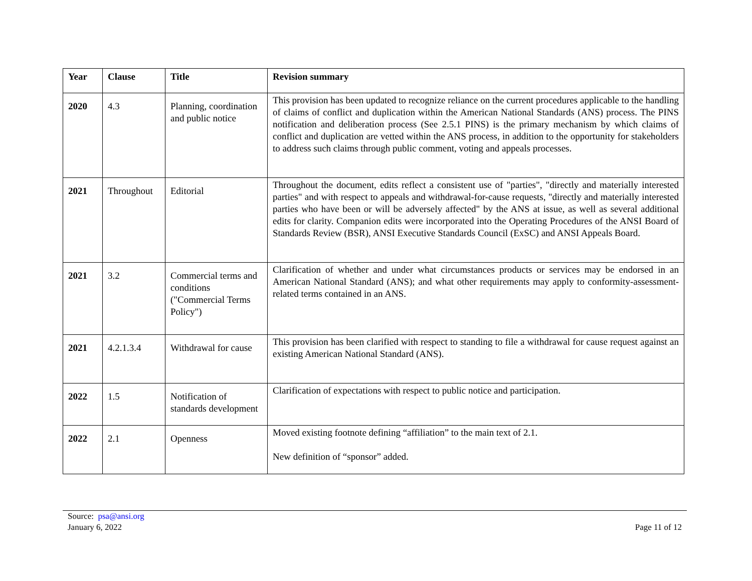| Year | Clause | Title | Revision summary |
| --- | --- | --- | --- |
| 2020 | 4.3 | Planning, coordination and public notice | This provision has been updated to recognize reliance on the current procedures applicable to the handling of claims of conflict and duplication within the American National Standards (ANS) process. The PINS notification and deliberation process (See 2.5.1 PINS) is the primary mechanism by which claims of conflict and duplication are vetted within the ANS process, in addition to the opportunity for stakeholders to address such claims through public comment, voting and appeals processes. |
| 2021 | Throughout | Editorial | Throughout the document, edits reflect a consistent use of "parties", "directly and materially interested parties" and with respect to appeals and withdrawal-for-cause requests, "directly and materially interested parties who have been or will be adversely affected" by the ANS at issue, as well as several additional edits for clarity. Companion edits were incorporated into the Operating Procedures of the ANSI Board of Standards Review (BSR), ANSI Executive Standards Council (ExSC) and ANSI Appeals Board. |
| 2021 | 3.2 | Commercial terms and conditions ("Commercial Terms Policy") | Clarification of whether and under what circumstances products or services may be endorsed in an American National Standard (ANS); and what other requirements may apply to conformity-assessment-related terms contained in an ANS. |
| 2021 | 4.2.1.3.4 | Withdrawal for cause | This provision has been clarified with respect to standing to file a withdrawal for cause request against an existing American National Standard (ANS). |
| 2022 | 1.5 | Notification of standards development | Clarification of expectations with respect to public notice and participation. |
| 2022 | 2.1 | Openness | Moved existing footnote defining “affiliation” to the main text of 2.1. New definition of “sponsor” added. |
Source: psa@ansi.org
January 6, 2022
Page 11 of 12